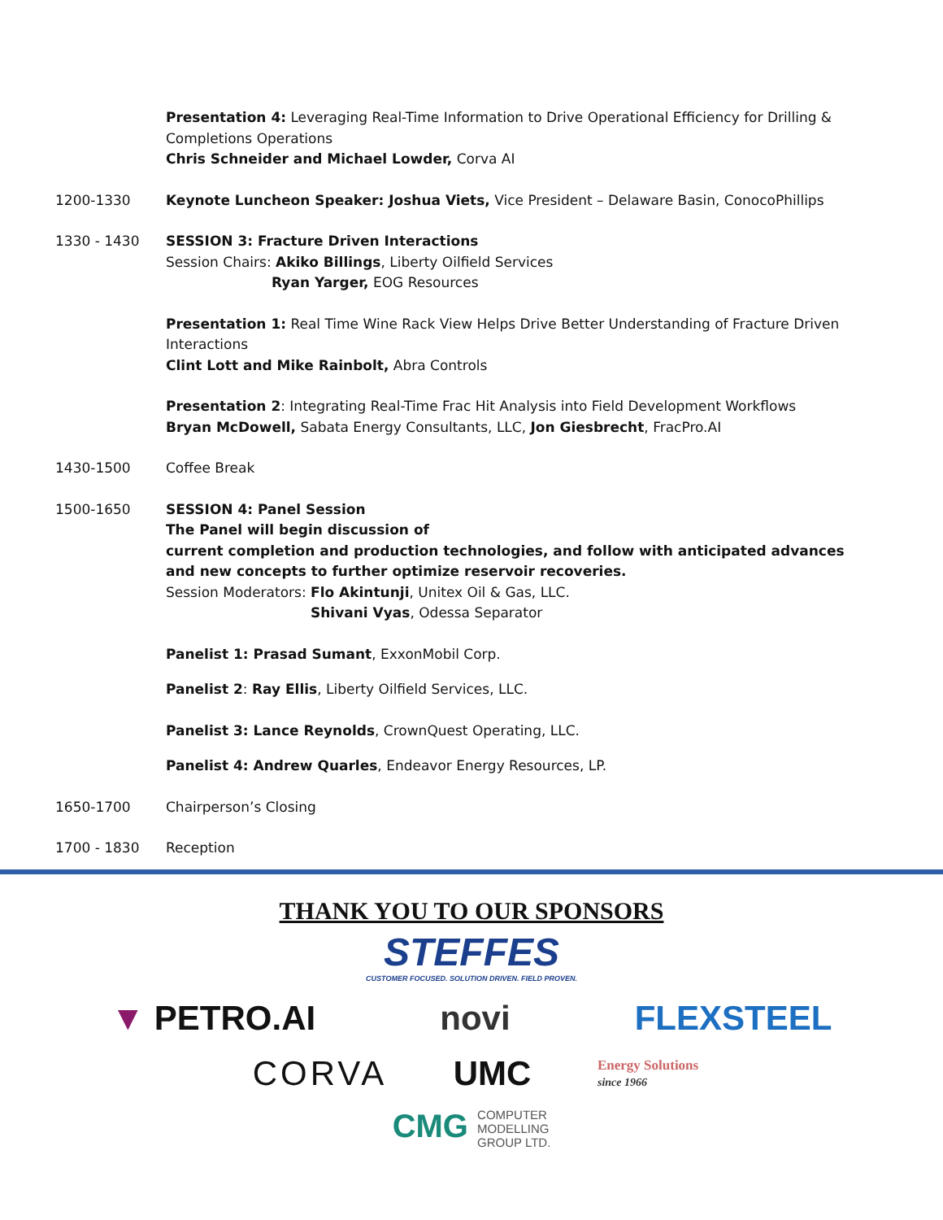Presentation 4: Leveraging Real-Time Information to Drive Operational Efficiency for Drilling & Completions Operations
Chris Schneider and Michael Lowder, Corva AI
1200-1330 Keynote Luncheon Speaker: Joshua Viets, Vice President – Delaware Basin, ConocoPhillips
1330 - 1430 SESSION 3: Fracture Driven Interactions
Session Chairs: Akiko Billings, Liberty Oilfield Services
Ryan Yarger, EOG Resources
Presentation 1: Real Time Wine Rack View Helps Drive Better Understanding of Fracture Driven Interactions
Clint Lott and Mike Rainbolt, Abra Controls
Presentation 2: Integrating Real-Time Frac Hit Analysis into Field Development Workflows
Bryan McDowell, Sabata Energy Consultants, LLC, Jon Giesbrecht, FracPro.AI
1430-1500 Coffee Break
1500-1650 SESSION 4: Panel Session
The Panel will begin discussion of
current completion and production technologies, and follow with anticipated advances and new concepts to further optimize reservoir recoveries.
Session Moderators: Flo Akintunji, Unitex Oil & Gas, LLC.
Shivani Vyas, Odessa Separator
Panelist 1: Prasad Sumant, ExxonMobil Corp.
Panelist 2: Ray Ellis, Liberty Oilfield Services, LLC.
Panelist 3: Lance Reynolds, CrownQuest Operating, LLC.
Panelist 4: Andrew Quarles, Endeavor Energy Resources, LP.
1650-1700 Chairperson’s Closing
1700 - 1830 Reception
THANK YOU TO OUR SPONSORS
STEFFES
CUSTOMER FOCUSED. SOLUTION DRIVEN. FIELD PROVEN.
▼ PETRO.AI novi FLEXSTEEL
CORVA UMC Energy Solutions
since 1966
CMG COMPUTER
MODELLING
GROUP LTD.